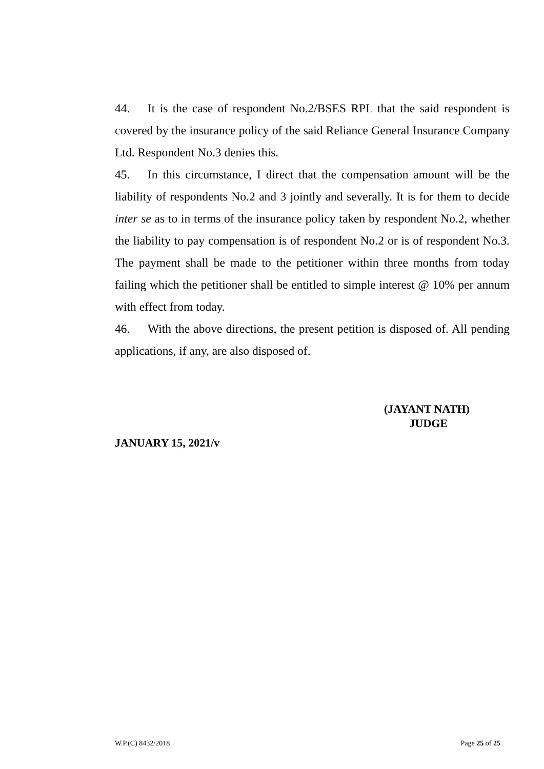44. It is the case of respondent No.2/BSES RPL that the said respondent is covered by the insurance policy of the said Reliance General Insurance Company Ltd. Respondent No.3 denies this.
45. In this circumstance, I direct that the compensation amount will be the liability of respondents No.2 and 3 jointly and severally. It is for them to decide inter se as to in terms of the insurance policy taken by respondent No.2, whether the liability to pay compensation is of respondent No.2 or is of respondent No.3. The payment shall be made to the petitioner within three months from today failing which the petitioner shall be entitled to simple interest @ 10% per annum with effect from today.
46. With the above directions, the present petition is disposed of. All pending applications, if any, are also disposed of.
(JAYANT NATH)
JUDGE
JANUARY 15, 2021/v
W.P.(C) 8432/2018 Page 25 of 25